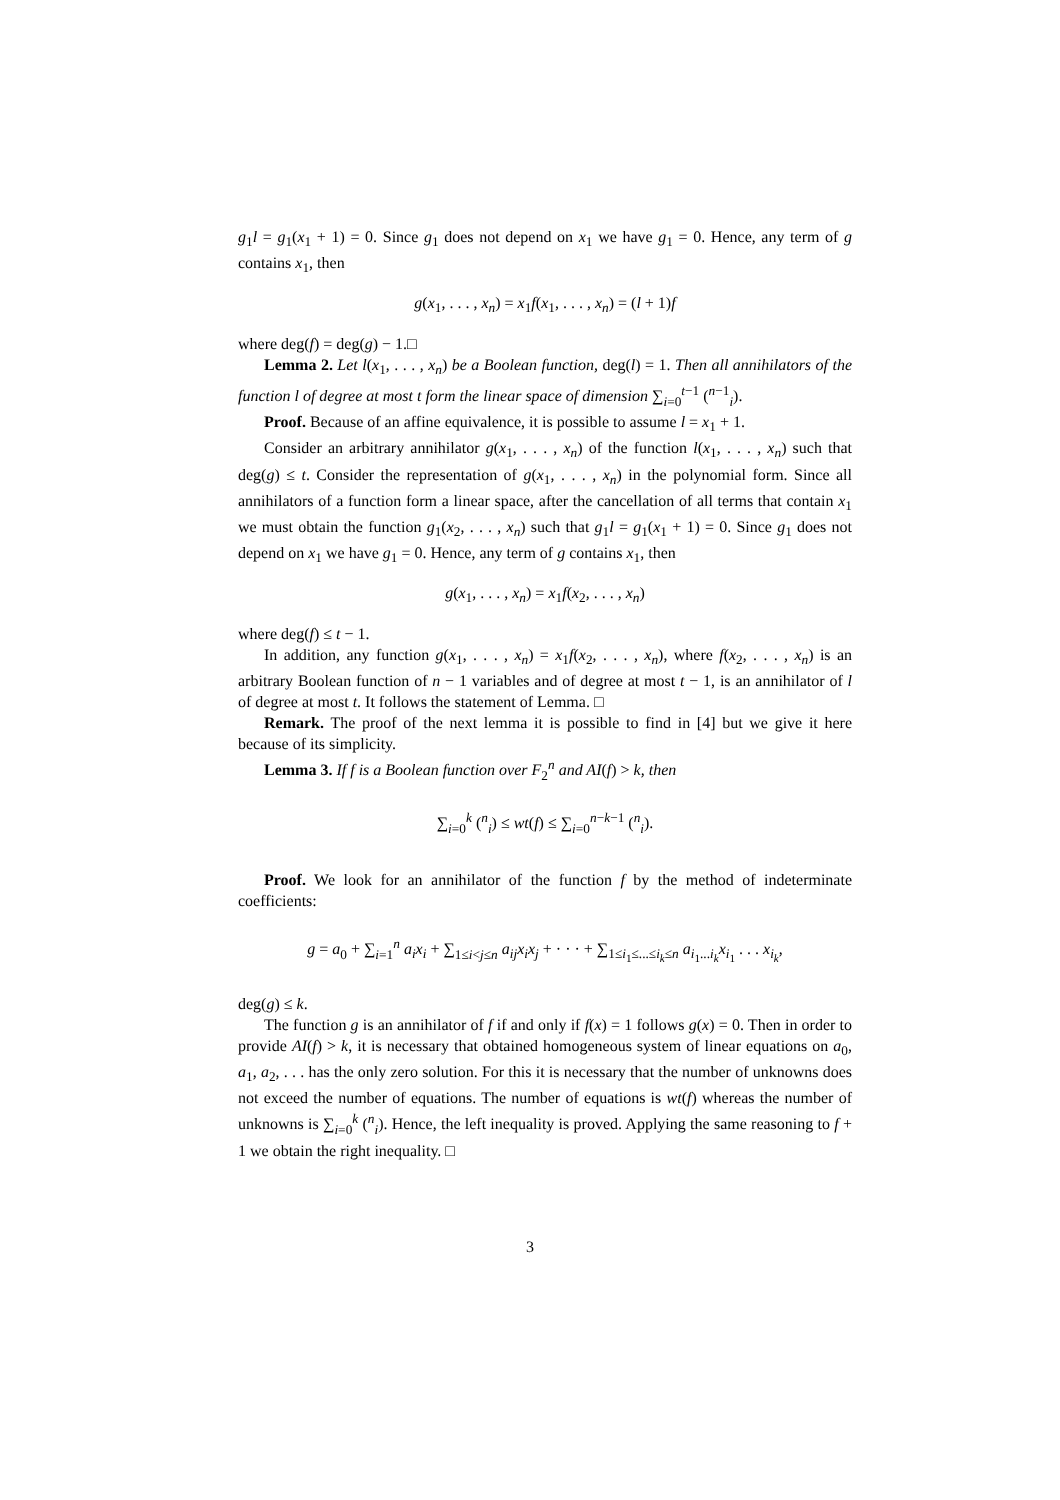g<sub>1</sub>l = g<sub>1</sub>(x<sub>1</sub> + 1) = 0. Since g<sub>1</sub> does not depend on x<sub>1</sub> we have g<sub>1</sub> = 0. Hence, any term of g contains x<sub>1</sub>, then
g(x<sub>1</sub>, . . . , x<sub>n</sub>) = x<sub>1</sub>f(x<sub>1</sub>, . . . , x<sub>n</sub>) = (l + 1)f
where deg(f) = deg(g) − 1.□
Lemma 2. Let l(x<sub>1</sub>, . . . , x<sub>n</sub>) be a Boolean function, deg(l) = 1. Then all annihilators of the function l of degree at most t form the linear space of dimension ∑<sub>i=0</sub><sup>t−1</sup> (<sup>n−1</sup><sub>i</sub>).
Proof. Because of an affine equivalence, it is possible to assume l = x<sub>1</sub> + 1.
Consider an arbitrary annihilator g(x<sub>1</sub>, . . . , x<sub>n</sub>) of the function l(x<sub>1</sub>, . . . , x<sub>n</sub>) such that deg(g) ≤ t. Consider the representation of g(x<sub>1</sub>, . . . , x<sub>n</sub>) in the polynomial form. Since all annihilators of a function form a linear space, after the cancellation of all terms that contain x<sub>1</sub> we must obtain the function g<sub>1</sub>(x<sub>2</sub>, . . . , x<sub>n</sub>) such that g<sub>1</sub>l = g<sub>1</sub>(x<sub>1</sub> + 1) = 0. Since g<sub>1</sub> does not depend on x<sub>1</sub> we have g<sub>1</sub> = 0. Hence, any term of g contains x<sub>1</sub>, then
g(x<sub>1</sub>, . . . , x<sub>n</sub>) = x<sub>1</sub>f(x<sub>2</sub>, . . . , x<sub>n</sub>)
where deg(f) ≤ t − 1.
In addition, any function g(x<sub>1</sub>, . . . , x<sub>n</sub>) = x<sub>1</sub>f(x<sub>2</sub>, . . . , x<sub>n</sub>), where f(x<sub>2</sub>, . . . , x<sub>n</sub>) is an arbitrary Boolean function of n − 1 variables and of degree at most t − 1, is an annihilator of l of degree at most t. It follows the statement of Lemma. □
Remark. The proof of the next lemma it is possible to find in [4] but we give it here because of its simplicity.
Lemma 3. If f is a Boolean function over F<sub>2</sub><sup>n</sup> and AI(f) > k, then
∑<sub>i=0</sub><sup>k</sup> (<sup>n</sup><sub>i</sub>) ≤ wt(f) ≤ ∑<sub>i=0</sub><sup>n−k−1</sup> (<sup>n</sup><sub>i</sub>).
Proof. We look for an annihilator of the function f by the method of indeterminate coefficients:
g = a<sub>0</sub> + ∑<sub>i=1</sub><sup>n</sup> a<sub>i</sub>x<sub>i</sub> + ∑<sub>1≤i<j≤n</sub> a<sub>ij</sub>x<sub>i</sub>x<sub>j</sub> + · · · + ∑<sub>1≤i<sub>1</sub>≤...≤i<sub>k</sub>≤n</sub> a<sub>i<sub>1</sub>...i<sub>k</sub></sub>x<sub>i<sub>1</sub></sub> . . . x<sub>i<sub>k</sub></sub>,
deg(g) ≤ k.
The function g is an annihilator of f if and only if f(x) = 1 follows g(x) = 0. Then in order to provide AI(f) > k, it is necessary that obtained homogeneous system of linear equations on a<sub>0</sub>, a<sub>1</sub>, a<sub>2</sub>, . . . has the only zero solution. For this it is necessary that the number of unknowns does not exceed the number of equations. The number of equations is wt(f) whereas the number of unknowns is ∑<sub>i=0</sub><sup>k</sup> (<sup>n</sup><sub>i</sub>). Hence, the left inequality is proved. Applying the same reasoning to f + 1 we obtain the right inequality. □
3